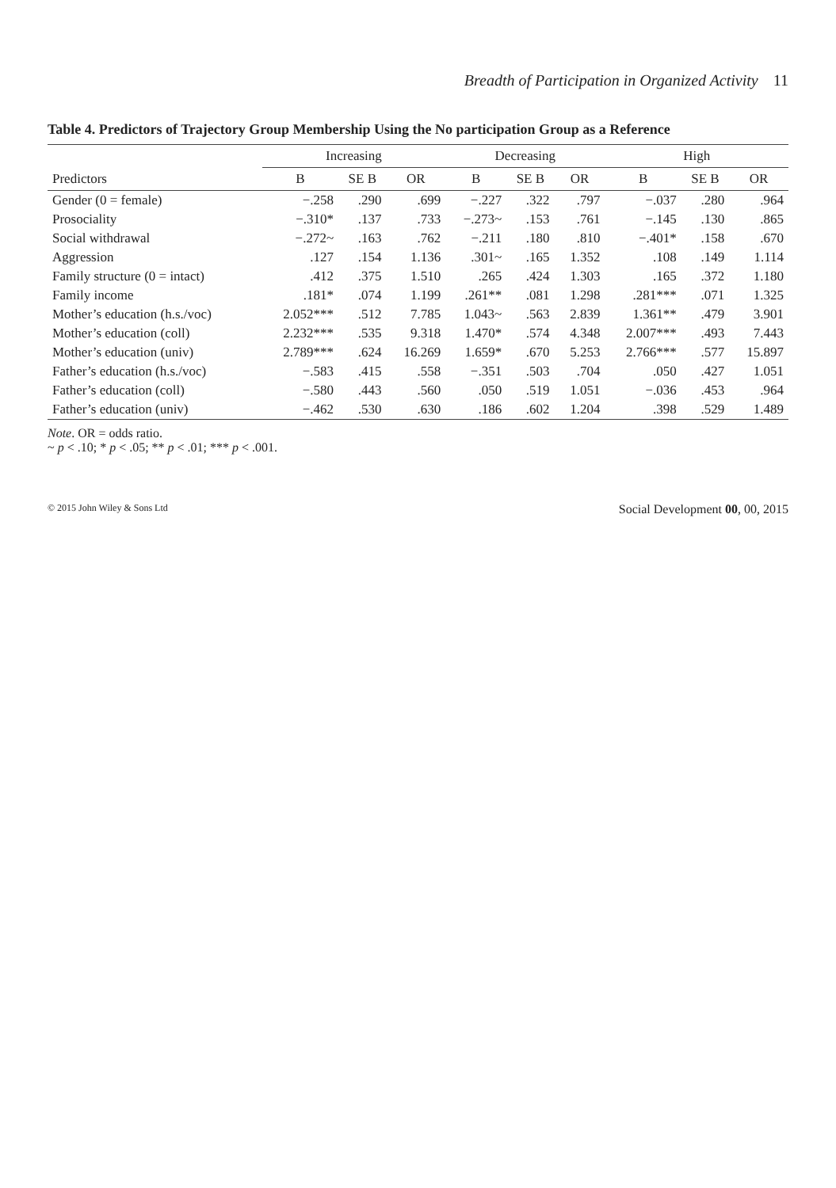Breadth of Participation in Organized Activity 11
Table 4. Predictors of Trajectory Group Membership Using the No participation Group as a Reference
| | Increasing | | | Decreasing | | | High | | |
| --- | --- | --- | --- | --- | --- | --- | --- | --- | --- |
| Predictors | B | SE B | OR | B | SE B | OR | B | SE B | OR |
| Gender (0 = female) | −.258 | .290 | .699 | −.227 | .322 | .797 | −.037 | .280 | .964 |
| Prosociality | −.310* | .137 | .733 | −.273~ | .153 | .761 | −.145 | .130 | .865 |
| Social withdrawal | −.272~ | .163 | .762 | −.211 | .180 | .810 | −.401* | .158 | .670 |
| Aggression | .127 | .154 | 1.136 | .301~ | .165 | 1.352 | .108 | .149 | 1.114 |
| Family structure (0 = intact) | .412 | .375 | 1.510 | .265 | .424 | 1.303 | .165 | .372 | 1.180 |
| Family income | .181* | .074 | 1.199 | .261** | .081 | 1.298 | .281*** | .071 | 1.325 |
| Mother’s education (h.s./voc) | 2.052*** | .512 | 7.785 | 1.043~ | .563 | 2.839 | 1.361** | .479 | 3.901 |
| Mother’s education (coll) | 2.232*** | .535 | 9.318 | 1.470* | .574 | 4.348 | 2.007*** | .493 | 7.443 |
| Mother’s education (univ) | 2.789*** | .624 | 16.269 | 1.659* | .670 | 5.253 | 2.766*** | .577 | 15.897 |
| Father’s education (h.s./voc) | −.583 | .415 | .558 | −.351 | .503 | .704 | .050 | .427 | 1.051 |
| Father’s education (coll) | −.580 | .443 | .560 | .050 | .519 | 1.051 | −.036 | .453 | .964 |
| Father’s education (univ) | −.462 | .530 | .630 | .186 | .602 | 1.204 | .398 | .529 | 1.489 |
Note. OR = odds ratio.
~ p < .10; * p < .05; ** p < .01; *** p < .001.
© 2015 John Wiley & Sons Ltd Social Development 00, 00, 2015